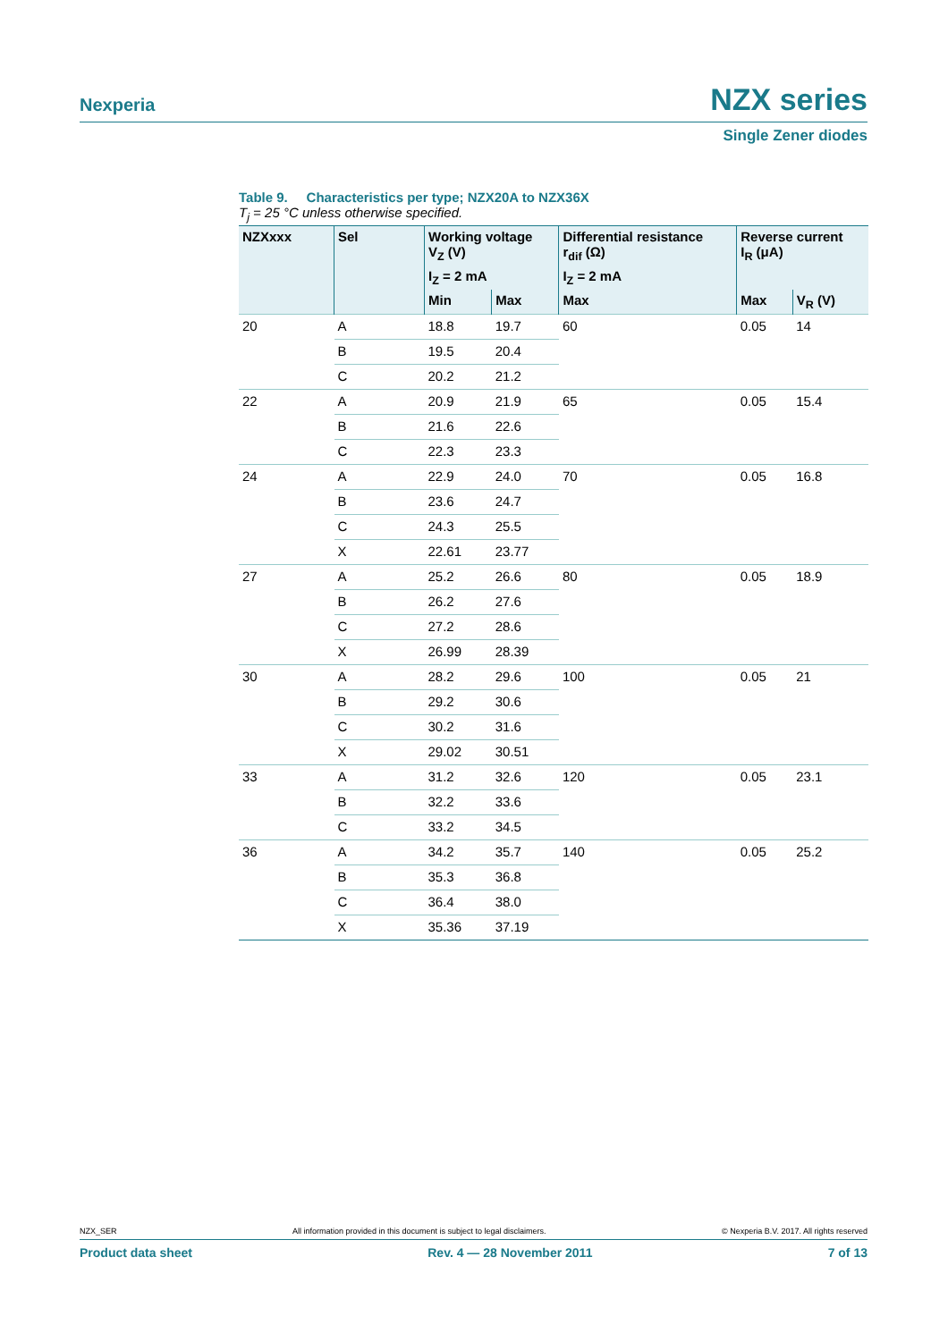Nexperia NZX series
Single Zener diodes
Table 9. Characteristics per type; NZX20A to NZX36X
T<sub>j</sub> = 25 °C unless otherwise specified.
| NZXxxx | Sel | Working voltage V<sub>Z</sub> (V) | | Differential resistance r<sub>dif</sub> (Ω) | Reverse current I<sub>R</sub> (μA) | |
| --- | --- | --- | --- | --- | --- | --- |
| | | I<sub>Z</sub> = 2 mA | | I<sub>Z</sub> = 2 mA | | |
| | | Min | Max | Max | Max | V<sub>R</sub> (V) |
| 20 | A | 18.8 | 19.7 | 60 | 0.05 | 14 |
| | B | 19.5 | 20.4 | | | |
| | C | 20.2 | 21.2 | | | |
| 22 | A | 20.9 | 21.9 | 65 | 0.05 | 15.4 |
| | B | 21.6 | 22.6 | | | |
| | C | 22.3 | 23.3 | | | |
| 24 | A | 22.9 | 24.0 | 70 | 0.05 | 16.8 |
| | B | 23.6 | 24.7 | | | |
| | C | 24.3 | 25.5 | | | |
| | X | 22.61 | 23.77 | | | |
| 27 | A | 25.2 | 26.6 | 80 | 0.05 | 18.9 |
| | B | 26.2 | 27.6 | | | |
| | C | 27.2 | 28.6 | | | |
| | X | 26.99 | 28.39 | | | |
| 30 | A | 28.2 | 29.6 | 100 | 0.05 | 21 |
| | B | 29.2 | 30.6 | | | |
| | C | 30.2 | 31.6 | | | |
| | X | 29.02 | 30.51 | | | |
| 33 | A | 31.2 | 32.6 | 120 | 0.05 | 23.1 |
| | B | 32.2 | 33.6 | | | |
| | C | 33.2 | 34.5 | | | |
| 36 | A | 34.2 | 35.7 | 140 | 0.05 | 25.2 |
| | B | 35.3 | 36.8 | | | |
| | C | 36.4 | 38.0 | | | |
| | X | 35.36 | 37.19 | | | |
NZX_SER All information provided in this document is subject to legal disclaimers. © Nexperia B.V. 2017. All rights reserved
Product data sheet Rev. 4 — 28 November 2011 7 of 13